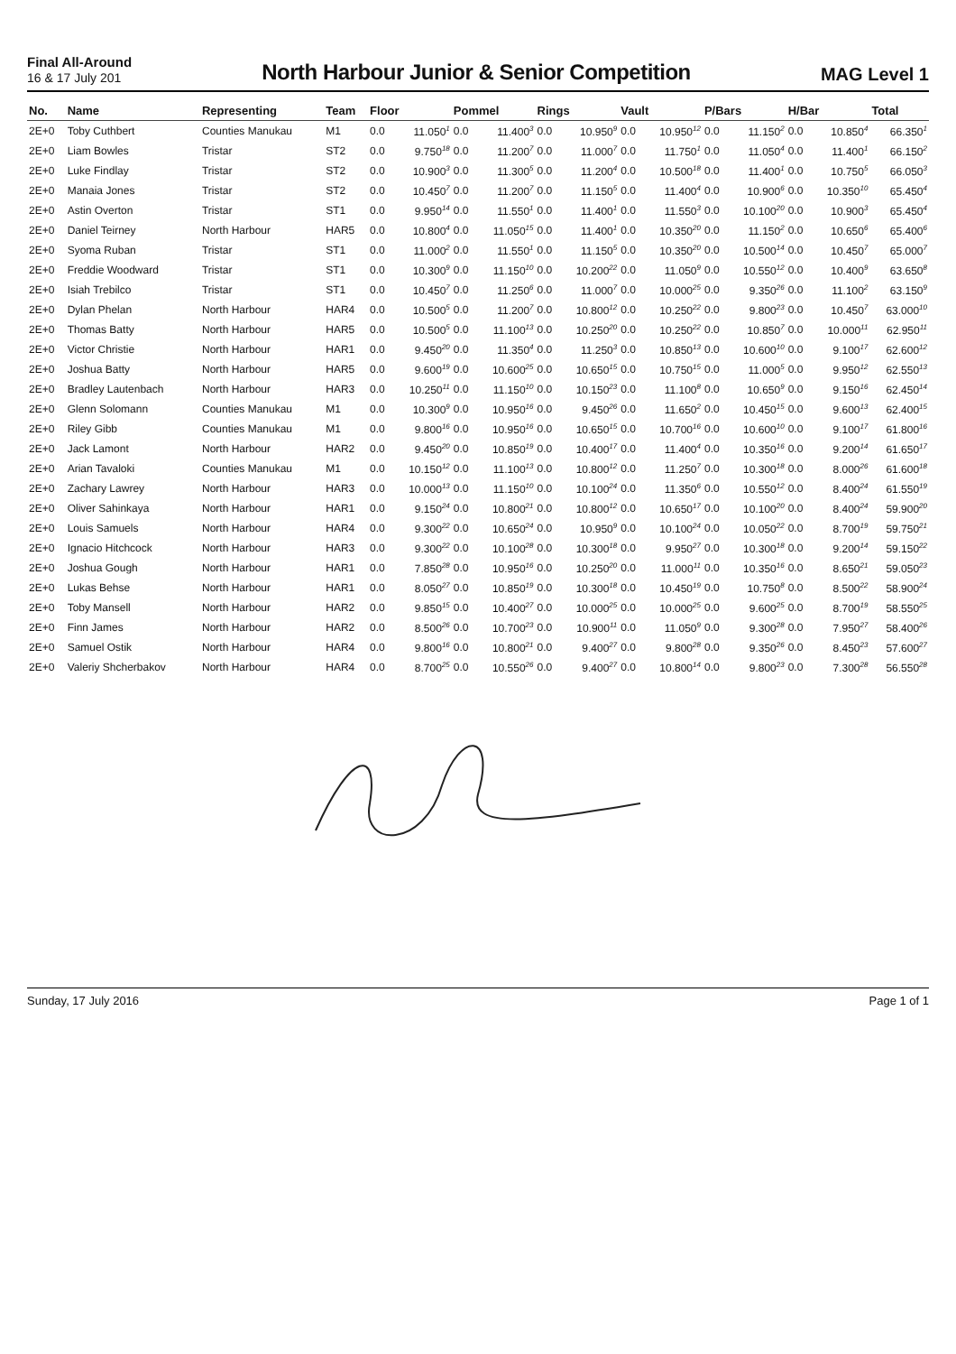Final All-Around
16 & 17 July 201
North Harbour Junior & Senior Competition
MAG Level 1
| No. | Name | Representing | Team | Floor | | Pommel | | Rings | | Vault | | P/Bars | | H/Bar | | Total |
| --- | --- | --- | --- | --- | --- | --- | --- | --- | --- | --- | --- | --- | --- | --- | --- | --- |
| 2E+0 | Toby Cuthbert | Counties Manukau | M1 | 0.0 | 11.050<sup>1</sup> | 0.0 | 11.400<sup>3</sup> | 0.0 | 10.950<sup>9</sup> | 0.0 | 10.950<sup>12</sup> | 0.0 | 11.150<sup>2</sup> | 0.0 | 10.850<sup>4</sup> | 66.350<sup>1</sup> |
| 2E+0 | Liam Bowles | Tristar | ST2 | 0.0 | 9.750<sup>18</sup> | 0.0 | 11.200<sup>7</sup> | 0.0 | 11.000<sup>7</sup> | 0.0 | 11.750<sup>1</sup> | 0.0 | 11.050<sup>4</sup> | 0.0 | 11.400<sup>1</sup> | 66.150<sup>2</sup> |
| 2E+0 | Luke Findlay | Tristar | ST2 | 0.0 | 10.900<sup>3</sup> | 0.0 | 11.300<sup>5</sup> | 0.0 | 11.200<sup>4</sup> | 0.0 | 10.500<sup>18</sup> | 0.0 | 11.400<sup>1</sup> | 0.0 | 10.750<sup>5</sup> | 66.050<sup>3</sup> |
| 2E+0 | Manaia Jones | Tristar | ST2 | 0.0 | 10.450<sup>7</sup> | 0.0 | 11.200<sup>7</sup> | 0.0 | 11.150<sup>5</sup> | 0.0 | 11.400<sup>4</sup> | 0.0 | 10.900<sup>6</sup> | 0.0 | 10.350<sup>10</sup> | 65.450<sup>4</sup> |
| 2E+0 | Astin Overton | Tristar | ST1 | 0.0 | 9.950<sup>14</sup> | 0.0 | 11.550<sup>1</sup> | 0.0 | 11.400<sup>1</sup> | 0.0 | 11.550<sup>3</sup> | 0.0 | 10.100<sup>20</sup> | 0.0 | 10.900<sup>3</sup> | 65.450<sup>4</sup> |
| 2E+0 | Daniel Teirney | North Harbour | HAR5 | 0.0 | 10.800<sup>4</sup> | 0.0 | 11.050<sup>15</sup> | 0.0 | 11.400<sup>1</sup> | 0.0 | 10.350<sup>20</sup> | 0.0 | 11.150<sup>2</sup> | 0.0 | 10.650<sup>6</sup> | 65.400<sup>6</sup> |
| 2E+0 | Syoma Ruban | Tristar | ST1 | 0.0 | 11.000<sup>2</sup> | 0.0 | 11.550<sup>1</sup> | 0.0 | 11.150<sup>5</sup> | 0.0 | 10.350<sup>20</sup> | 0.0 | 10.500<sup>14</sup> | 0.0 | 10.450<sup>7</sup> | 65.000<sup>7</sup> |
| 2E+0 | Freddie Woodward | Tristar | ST1 | 0.0 | 10.300<sup>9</sup> | 0.0 | 11.150<sup>10</sup> | 0.0 | 10.200<sup>22</sup> | 0.0 | 11.050<sup>9</sup> | 0.0 | 10.550<sup>12</sup> | 0.0 | 10.400<sup>9</sup> | 63.650<sup>8</sup> |
| 2E+0 | Isiah Trebilco | Tristar | ST1 | 0.0 | 10.450<sup>7</sup> | 0.0 | 11.250<sup>6</sup> | 0.0 | 11.000<sup>7</sup> | 0.0 | 10.000<sup>25</sup> | 0.0 | 9.350<sup>26</sup> | 0.0 | 11.100<sup>2</sup> | 63.150<sup>9</sup> |
| 2E+0 | Dylan Phelan | North Harbour | HAR4 | 0.0 | 10.500<sup>5</sup> | 0.0 | 11.200<sup>7</sup> | 0.0 | 10.800<sup>12</sup> | 0.0 | 10.250<sup>22</sup> | 0.0 | 9.800<sup>23</sup> | 0.0 | 10.450<sup>7</sup> | 63.000<sup>10</sup> |
| 2E+0 | Thomas Batty | North Harbour | HAR5 | 0.0 | 10.500<sup>5</sup> | 0.0 | 11.100<sup>13</sup> | 0.0 | 10.250<sup>20</sup> | 0.0 | 10.250<sup>22</sup> | 0.0 | 10.850<sup>7</sup> | 0.0 | 10.000<sup>11</sup> | 62.950<sup>11</sup> |
| 2E+0 | Victor Christie | North Harbour | HAR1 | 0.0 | 9.450<sup>20</sup> | 0.0 | 11.350<sup>4</sup> | 0.0 | 11.250<sup>3</sup> | 0.0 | 10.850<sup>13</sup> | 0.0 | 10.600<sup>10</sup> | 0.0 | 9.100<sup>17</sup> | 62.600<sup>12</sup> |
| 2E+0 | Joshua Batty | North Harbour | HAR5 | 0.0 | 9.600<sup>19</sup> | 0.0 | 10.600<sup>25</sup> | 0.0 | 10.650<sup>15</sup> | 0.0 | 10.750<sup>15</sup> | 0.0 | 11.000<sup>5</sup> | 0.0 | 9.950<sup>12</sup> | 62.550<sup>13</sup> |
| 2E+0 | Bradley Lautenbach | North Harbour | HAR3 | 0.0 | 10.250<sup>11</sup> | 0.0 | 11.150<sup>10</sup> | 0.0 | 10.150<sup>23</sup> | 0.0 | 11.100<sup>8</sup> | 0.0 | 10.650<sup>9</sup> | 0.0 | 9.150<sup>16</sup> | 62.450<sup>14</sup> |
| 2E+0 | Glenn Solomann | Counties Manukau | M1 | 0.0 | 10.300<sup>9</sup> | 0.0 | 10.950<sup>16</sup> | 0.0 | 9.450<sup>26</sup> | 0.0 | 11.650<sup>2</sup> | 0.0 | 10.450<sup>15</sup> | 0.0 | 9.600<sup>13</sup> | 62.400<sup>15</sup> |
| 2E+0 | Riley Gibb | Counties Manukau | M1 | 0.0 | 9.800<sup>16</sup> | 0.0 | 10.950<sup>16</sup> | 0.0 | 10.650<sup>15</sup> | 0.0 | 10.700<sup>16</sup> | 0.0 | 10.600<sup>10</sup> | 0.0 | 9.100<sup>17</sup> | 61.800<sup>16</sup> |
| 2E+0 | Jack Lamont | North Harbour | HAR2 | 0.0 | 9.450<sup>20</sup> | 0.0 | 10.850<sup>19</sup> | 0.0 | 10.400<sup>17</sup> | 0.0 | 11.400<sup>4</sup> | 0.0 | 10.350<sup>16</sup> | 0.0 | 9.200<sup>14</sup> | 61.650<sup>17</sup> |
| 2E+0 | Arian Tavaloki | Counties Manukau | M1 | 0.0 | 10.150<sup>12</sup> | 0.0 | 11.100<sup>13</sup> | 0.0 | 10.800<sup>12</sup> | 0.0 | 11.250<sup>7</sup> | 0.0 | 10.300<sup>18</sup> | 0.0 | 8.000<sup>26</sup> | 61.600<sup>18</sup> |
| 2E+0 | Zachary Lawrey | North Harbour | HAR3 | 0.0 | 10.000<sup>13</sup> | 0.0 | 11.150<sup>10</sup> | 0.0 | 10.100<sup>24</sup> | 0.0 | 11.350<sup>6</sup> | 0.0 | 10.550<sup>12</sup> | 0.0 | 8.400<sup>24</sup> | 61.550<sup>19</sup> |
| 2E+0 | Oliver Sahinkaya | North Harbour | HAR1 | 0.0 | 9.150<sup>24</sup> | 0.0 | 10.800<sup>21</sup> | 0.0 | 10.800<sup>12</sup> | 0.0 | 10.650<sup>17</sup> | 0.0 | 10.100<sup>20</sup> | 0.0 | 8.400<sup>24</sup> | 59.900<sup>20</sup> |
| 2E+0 | Louis Samuels | North Harbour | HAR4 | 0.0 | 9.300<sup>22</sup> | 0.0 | 10.650<sup>24</sup> | 0.0 | 10.950<sup>9</sup> | 0.0 | 10.100<sup>24</sup> | 0.0 | 10.050<sup>22</sup> | 0.0 | 8.700<sup>19</sup> | 59.750<sup>21</sup> |
| 2E+0 | Ignacio Hitchcock | North Harbour | HAR3 | 0.0 | 9.300<sup>22</sup> | 0.0 | 10.100<sup>28</sup> | 0.0 | 10.300<sup>18</sup> | 0.0 | 9.950<sup>27</sup> | 0.0 | 10.300<sup>18</sup> | 0.0 | 9.200<sup>14</sup> | 59.150<sup>22</sup> |
| 2E+0 | Joshua Gough | North Harbour | HAR1 | 0.0 | 7.850<sup>28</sup> | 0.0 | 10.950<sup>16</sup> | 0.0 | 10.250<sup>20</sup> | 0.0 | 11.000<sup>11</sup> | 0.0 | 10.350<sup>16</sup> | 0.0 | 8.650<sup>21</sup> | 59.050<sup>23</sup> |
| 2E+0 | Lukas Behse | North Harbour | HAR1 | 0.0 | 8.050<sup>27</sup> | 0.0 | 10.850<sup>19</sup> | 0.0 | 10.300<sup>18</sup> | 0.0 | 10.450<sup>19</sup> | 0.0 | 10.750<sup>8</sup> | 0.0 | 8.500<sup>22</sup> | 58.900<sup>24</sup> |
| 2E+0 | Toby Mansell | North Harbour | HAR2 | 0.0 | 9.850<sup>15</sup> | 0.0 | 10.400<sup>27</sup> | 0.0 | 10.000<sup>25</sup> | 0.0 | 10.000<sup>25</sup> | 0.0 | 9.600<sup>25</sup> | 0.0 | 8.700<sup>19</sup> | 58.550<sup>25</sup> |
| 2E+0 | Finn James | North Harbour | HAR2 | 0.0 | 8.500<sup>26</sup> | 0.0 | 10.700<sup>23</sup> | 0.0 | 10.900<sup>11</sup> | 0.0 | 11.050<sup>9</sup> | 0.0 | 9.300<sup>28</sup> | 0.0 | 7.950<sup>27</sup> | 58.400<sup>26</sup> |
| 2E+0 | Samuel Ostik | North Harbour | HAR4 | 0.0 | 9.800<sup>16</sup> | 0.0 | 10.800<sup>21</sup> | 0.0 | 9.400<sup>27</sup> | 0.0 | 9.800<sup>28</sup> | 0.0 | 9.350<sup>26</sup> | 0.0 | 8.450<sup>23</sup> | 57.600<sup>27</sup> |
| 2E+0 | Valeriy Shcherbakov | North Harbour | HAR4 | 0.0 | 8.700<sup>25</sup> | 0.0 | 10.550<sup>26</sup> | 0.0 | 9.400<sup>27</sup> | 0.0 | 10.800<sup>14</sup> | 0.0 | 9.800<sup>23</sup> | 0.0 | 7.300<sup>28</sup> | 56.550<sup>28</sup> |
Sunday, 17 July 2016 Page 1 of 1